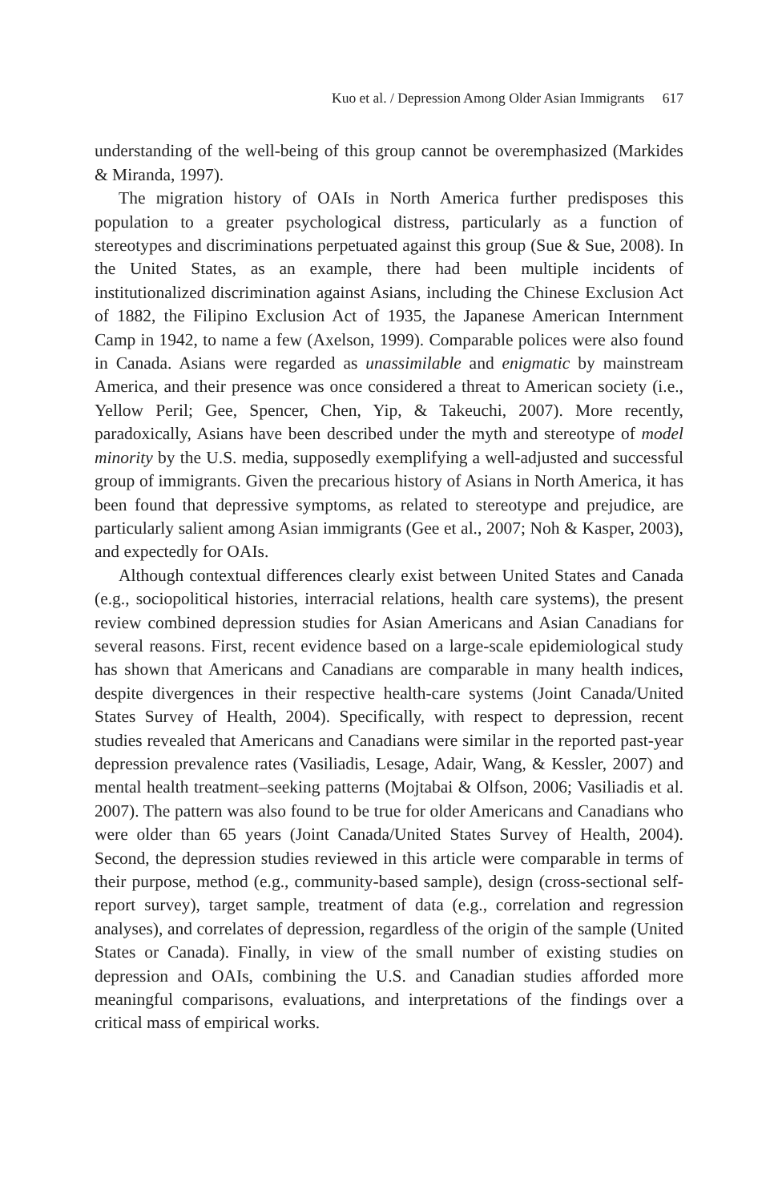Kuo et al. / Depression Among Older Asian Immigrants 617
understanding of the well-being of this group cannot be overemphasized (Markides & Miranda, 1997).
The migration history of OAIs in North America further predisposes this population to a greater psychological distress, particularly as a function of stereotypes and discriminations perpetuated against this group (Sue & Sue, 2008). In the United States, as an example, there had been multiple incidents of institutionalized discrimination against Asians, including the Chinese Exclusion Act of 1882, the Filipino Exclusion Act of 1935, the Japanese American Internment Camp in 1942, to name a few (Axelson, 1999). Comparable polices were also found in Canada. Asians were regarded as unassimilable and enigmatic by mainstream America, and their presence was once considered a threat to American society (i.e., Yellow Peril; Gee, Spencer, Chen, Yip, & Takeuchi, 2007). More recently, paradoxically, Asians have been described under the myth and stereotype of model minority by the U.S. media, supposedly exemplifying a well-adjusted and successful group of immigrants. Given the precarious history of Asians in North America, it has been found that depressive symptoms, as related to stereotype and prejudice, are particularly salient among Asian immigrants (Gee et al., 2007; Noh & Kasper, 2003), and expectedly for OAIs.
Although contextual differences clearly exist between United States and Canada (e.g., sociopolitical histories, interracial relations, health care systems), the present review combined depression studies for Asian Americans and Asian Canadians for several reasons. First, recent evidence based on a large-scale epidemiological study has shown that Americans and Canadians are comparable in many health indices, despite divergences in their respective health-care systems (Joint Canada/United States Survey of Health, 2004). Specifically, with respect to depression, recent studies revealed that Americans and Canadians were similar in the reported past-year depression prevalence rates (Vasiliadis, Lesage, Adair, Wang, & Kessler, 2007) and mental health treatment–seeking patterns (Mojtabai & Olfson, 2006; Vasiliadis et al. 2007). The pattern was also found to be true for older Americans and Canadians who were older than 65 years (Joint Canada/United States Survey of Health, 2004). Second, the depression studies reviewed in this article were comparable in terms of their purpose, method (e.g., community-based sample), design (cross-sectional self-report survey), target sample, treatment of data (e.g., correlation and regression analyses), and correlates of depression, regardless of the origin of the sample (United States or Canada). Finally, in view of the small number of existing studies on depression and OAIs, combining the U.S. and Canadian studies afforded more meaningful comparisons, evaluations, and interpretations of the findings over a critical mass of empirical works.